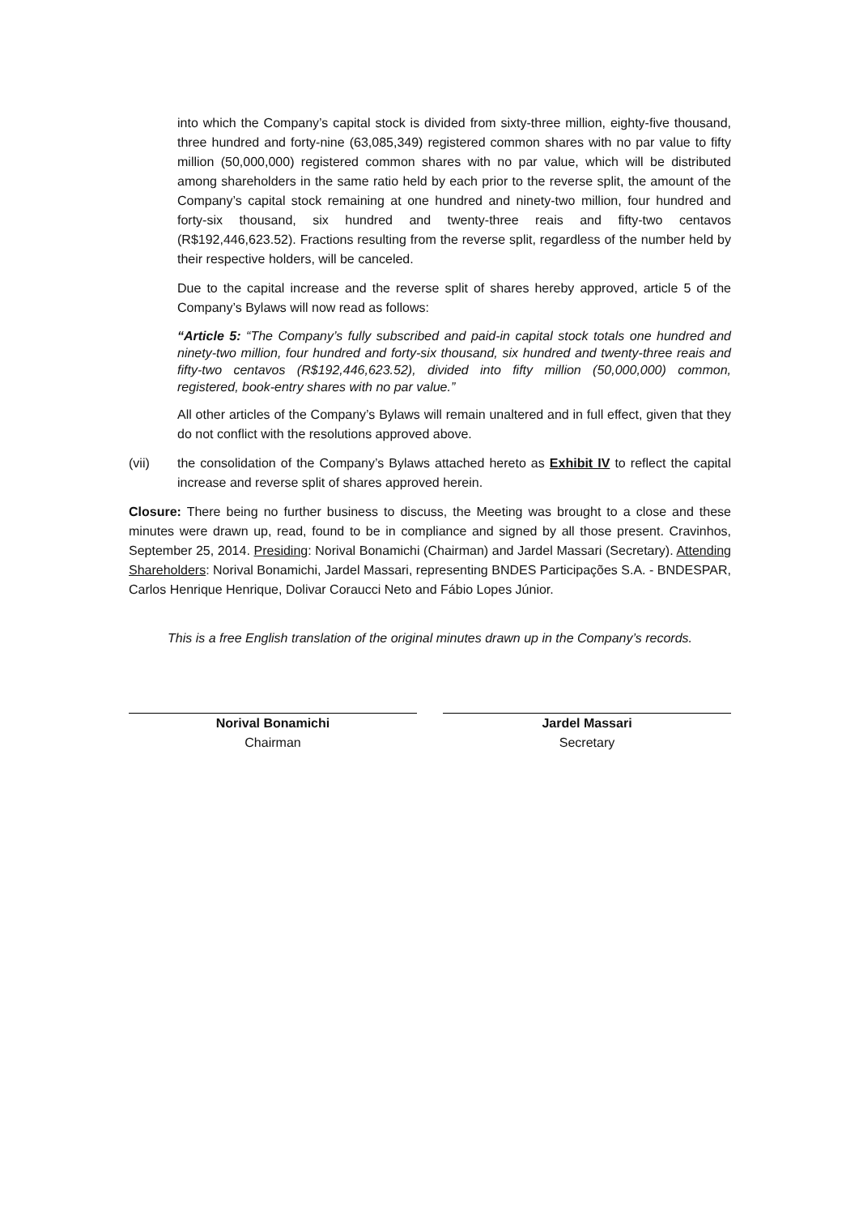into which the Company’s capital stock is divided from sixty-three million, eighty-five thousand, three hundred and forty-nine (63,085,349) registered common shares with no par value to fifty million (50,000,000) registered common shares with no par value, which will be distributed among shareholders in the same ratio held by each prior to the reverse split, the amount of the Company’s capital stock remaining at one hundred and ninety-two million, four hundred and forty-six thousand, six hundred and twenty-three reais and fifty-two centavos (R$192,446,623.52). Fractions resulting from the reverse split, regardless of the number held by their respective holders, will be canceled.
Due to the capital increase and the reverse split of shares hereby approved, article 5 of the Company’s Bylaws will now read as follows:
“Article 5: “The Company’s fully subscribed and paid-in capital stock totals one hundred and ninety-two million, four hundred and forty-six thousand, six hundred and twenty-three reais and fifty-two centavos (R$192,446,623.52), divided into fifty million (50,000,000) common, registered, book-entry shares with no par value.”
All other articles of the Company’s Bylaws will remain unaltered and in full effect, given that they do not conflict with the resolutions approved above.
(vii) the consolidation of the Company’s Bylaws attached hereto as Exhibit IV to reflect the capital increase and reverse split of shares approved herein.
Closure: There being no further business to discuss, the Meeting was brought to a close and these minutes were drawn up, read, found to be in compliance and signed by all those present. Cravinhos, September 25, 2014. Presiding: Norival Bonamichi (Chairman) and Jardel Massari (Secretary). Attending Shareholders: Norival Bonamichi, Jardel Massari, representing BNDES Participações S.A. - BNDESPAR, Carlos Henrique Henrique, Dolivar Coraucci Neto and Fábio Lopes Júnior.
This is a free English translation of the original minutes drawn up in the Company’s records.
Norival Bonamichi
Chairman
Jardel Massari
Secretary